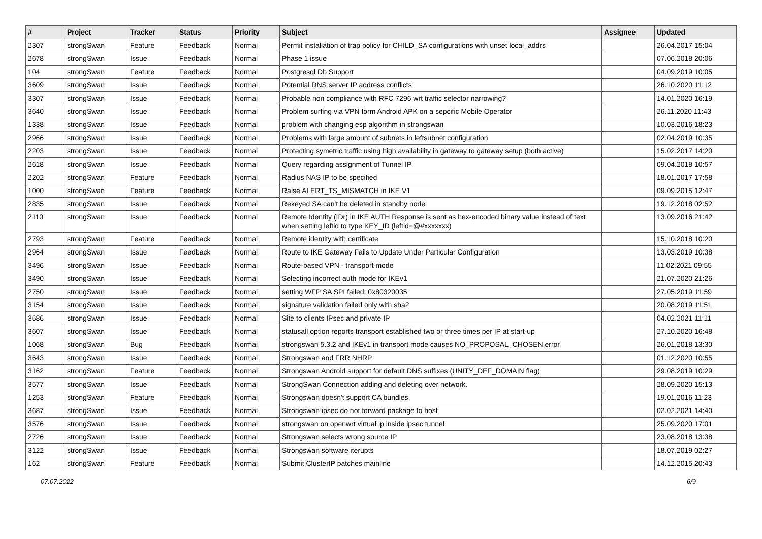| # | Project | Tracker | Status | Priority | Subject | Assignee | Updated |
| --- | --- | --- | --- | --- | --- | --- | --- |
| 2307 | strongSwan | Feature | Feedback | Normal | Permit installation of trap policy for CHILD_SA configurations with unset local_addrs | | 26.04.2017 15:04 |
| 2678 | strongSwan | Issue | Feedback | Normal | Phase 1 issue | | 07.06.2018 20:06 |
| 104 | strongSwan | Feature | Feedback | Normal | Postgresql Db Support | | 04.09.2019 10:05 |
| 3609 | strongSwan | Issue | Feedback | Normal | Potential DNS server IP address conflicts | | 26.10.2020 11:12 |
| 3307 | strongSwan | Issue | Feedback | Normal | Probable non compliance with RFC 7296 wrt traffic selector narrowing? | | 14.01.2020 16:19 |
| 3640 | strongSwan | Issue | Feedback | Normal | Problem surfing via VPN form Android APK on a sepcific Mobile Operator | | 26.11.2020 11:43 |
| 1338 | strongSwan | Issue | Feedback | Normal | problem with changing esp algorithm in strongswan | | 10.03.2016 18:23 |
| 2966 | strongSwan | Issue | Feedback | Normal | Problems with large amount of subnets in leftsubnet configuration | | 02.04.2019 10:35 |
| 2203 | strongSwan | Issue | Feedback | Normal | Protecting symetric traffic using high availability in gateway to gateway setup (both active) | | 15.02.2017 14:20 |
| 2618 | strongSwan | Issue | Feedback | Normal | Query regarding assignment of Tunnel IP | | 09.04.2018 10:57 |
| 2202 | strongSwan | Feature | Feedback | Normal | Radius NAS IP to be specified | | 18.01.2017 17:58 |
| 1000 | strongSwan | Feature | Feedback | Normal | Raise ALERT_TS_MISMATCH in IKE V1 | | 09.09.2015 12:47 |
| 2835 | strongSwan | Issue | Feedback | Normal | Rekeyed SA can't be deleted in standby node | | 19.12.2018 02:52 |
| 2110 | strongSwan | Issue | Feedback | Normal | Remote Identity (IDr) in IKE AUTH Response is sent as hex-encoded binary value instead of text when setting leftid to type KEY_ID (leftid=@#xxxxxxx) | | 13.09.2016 21:42 |
| 2793 | strongSwan | Feature | Feedback | Normal | Remote identity with certificate | | 15.10.2018 10:20 |
| 2964 | strongSwan | Issue | Feedback | Normal | Route to IKE Gateway Fails to Update Under Particular Configuration | | 13.03.2019 10:38 |
| 3496 | strongSwan | Issue | Feedback | Normal | Route-based VPN - transport mode | | 11.02.2021 09:55 |
| 3490 | strongSwan | Issue | Feedback | Normal | Selecting incorrect auth mode for IKEv1 | | 21.07.2020 21:26 |
| 2750 | strongSwan | Issue | Feedback | Normal | setting WFP SA SPI failed: 0x80320035 | | 27.05.2019 11:59 |
| 3154 | strongSwan | Issue | Feedback | Normal | signature validation failed only with sha2 | | 20.08.2019 11:51 |
| 3686 | strongSwan | Issue | Feedback | Normal | Site to clients IPsec and private IP | | 04.02.2021 11:11 |
| 3607 | strongSwan | Issue | Feedback | Normal | statusall option reports transport established two or three times per IP at start-up | | 27.10.2020 16:48 |
| 1068 | strongSwan | Bug | Feedback | Normal | strongswan 5.3.2 and IKEv1 in transport mode causes NO_PROPOSAL_CHOSEN error | | 26.01.2018 13:30 |
| 3643 | strongSwan | Issue | Feedback | Normal | Strongswan and FRR NHRP | | 01.12.2020 10:55 |
| 3162 | strongSwan | Feature | Feedback | Normal | Strongswan Android support for default DNS suffixes (UNITY_DEF_DOMAIN flag) | | 29.08.2019 10:29 |
| 3577 | strongSwan | Issue | Feedback | Normal | StrongSwan Connection adding and deleting over network. | | 28.09.2020 15:13 |
| 1253 | strongSwan | Feature | Feedback | Normal | Strongswan doesn't support CA bundles | | 19.01.2016 11:23 |
| 3687 | strongSwan | Issue | Feedback | Normal | Strongswan ipsec do not forward package to host | | 02.02.2021 14:40 |
| 3576 | strongSwan | Issue | Feedback | Normal | strongswan on openwrt virtual ip inside ipsec tunnel | | 25.09.2020 17:01 |
| 2726 | strongSwan | Issue | Feedback | Normal | Strongswan selects wrong source IP | | 23.08.2018 13:38 |
| 3122 | strongSwan | Issue | Feedback | Normal | Strongswan software iterupts | | 18.07.2019 02:27 |
| 162 | strongSwan | Feature | Feedback | Normal | Submit ClusterIP patches mainline | | 14.12.2015 20:43 |
07.07.2022 6/9